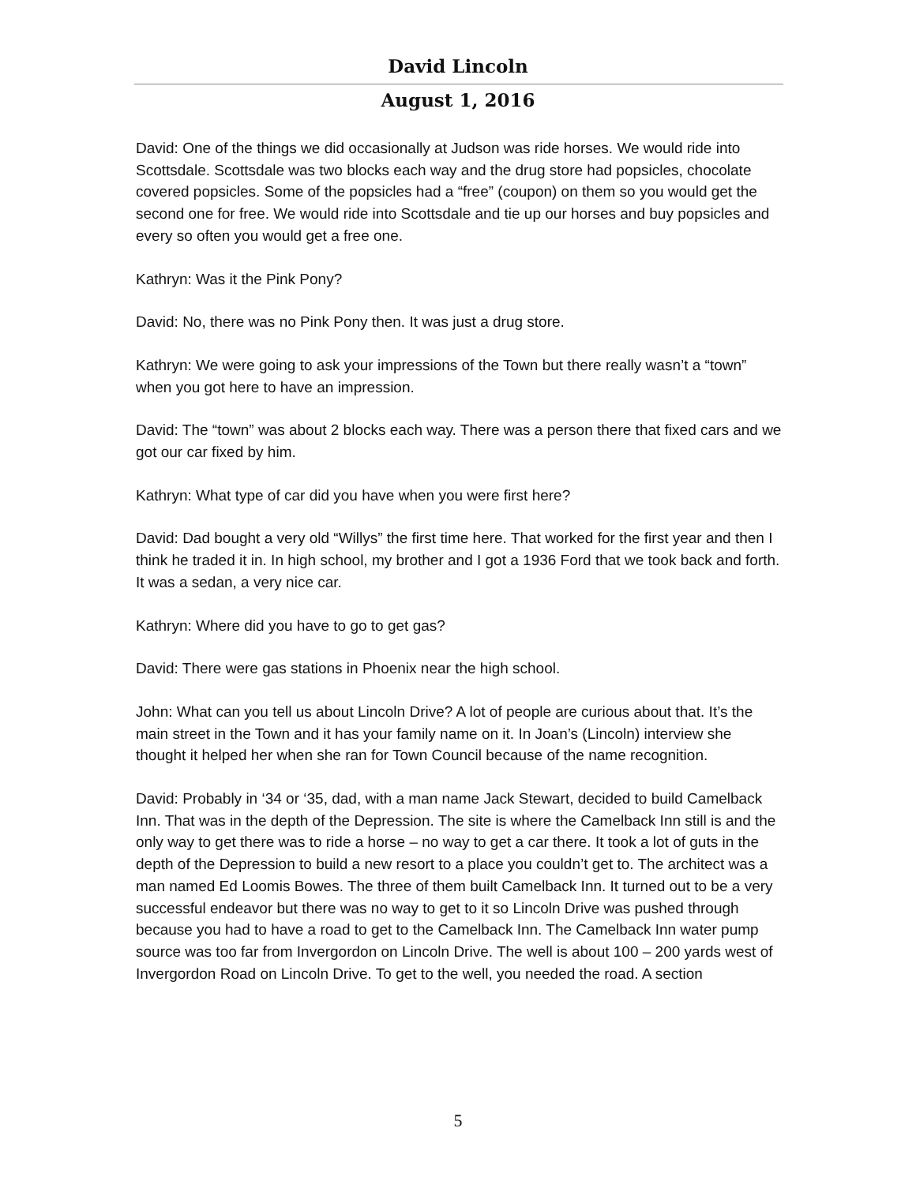David Lincoln
August 1, 2016
David: One of the things we did occasionally at Judson was ride horses. We would ride into Scottsdale. Scottsdale was two blocks each way and the drug store had popsicles, chocolate covered popsicles. Some of the popsicles had a “free” (coupon) on them so you would get the second one for free. We would ride into Scottsdale and tie up our horses and buy popsicles and every so often you would get a free one.
Kathryn: Was it the Pink Pony?
David: No, there was no Pink Pony then. It was just a drug store.
Kathryn: We were going to ask your impressions of the Town but there really wasn’t a “town” when you got here to have an impression.
David: The “town” was about 2 blocks each way. There was a person there that fixed cars and we got our car fixed by him.
Kathryn: What type of car did you have when you were first here?
David: Dad bought a very old “Willys” the first time here. That worked for the first year and then I think he traded it in. In high school, my brother and I got a 1936 Ford that we took back and forth. It was a sedan, a very nice car.
Kathryn: Where did you have to go to get gas?
David: There were gas stations in Phoenix near the high school.
John: What can you tell us about Lincoln Drive? A lot of people are curious about that. It’s the main street in the Town and it has your family name on it. In Joan’s (Lincoln) interview she thought it helped her when she ran for Town Council because of the name recognition.
David: Probably in ‘34 or ‘35, dad, with a man name Jack Stewart, decided to build Camelback Inn. That was in the depth of the Depression. The site is where the Camelback Inn still is and the only way to get there was to ride a horse – no way to get a car there. It took a lot of guts in the depth of the Depression to build a new resort to a place you couldn’t get to. The architect was a man named Ed Loomis Bowes. The three of them built Camelback Inn. It turned out to be a very successful endeavor but there was no way to get to it so Lincoln Drive was pushed through because you had to have a road to get to the Camelback Inn. The Camelback Inn water pump source was too far from Invergordon on Lincoln Drive. The well is about 100 – 200 yards west of Invergordon Road on Lincoln Drive. To get to the well, you needed the road. A section
5